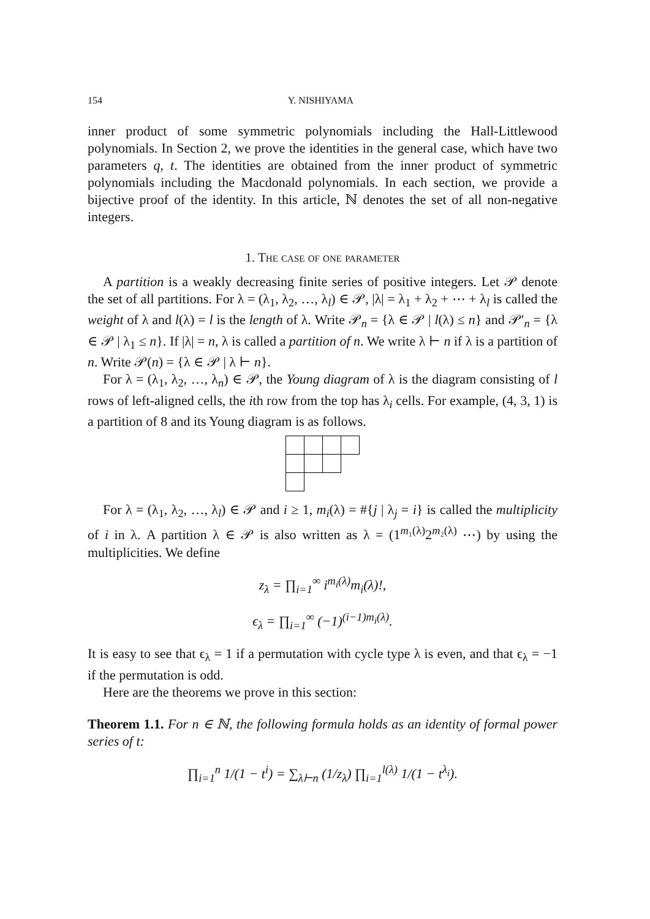154 Y. NISHIYAMA
inner product of some symmetric polynomials including the Hall-Littlewood polynomials. In Section 2, we prove the identities in the general case, which have two parameters q, t. The identities are obtained from the inner product of symmetric polynomials including the Macdonald polynomials. In each section, we provide a bijective proof of the identity. In this article, ℕ denotes the set of all non-negative integers.
1. The case of one parameter
A partition is a weakly decreasing finite series of positive integers. Let 𝒫 denote the set of all partitions. For λ = (λ<sub>1</sub>, λ<sub>2</sub>, …, λ<sub>l</sub>) ∈ 𝒫, |λ| = λ<sub>1</sub> + λ<sub>2</sub> + ⋯ + λ<sub>l</sub> is called the weight of λ and l(λ) = l is the length of λ. Write 𝒫<sub>n</sub> = {λ ∈ 𝒫 | l(λ) ≤ n} and 𝒫′<sub>n</sub> = {λ ∈ 𝒫 | λ<sub>1</sub> ≤ n}. If |λ| = n, λ is called a partition of n. We write λ ⊢ n if λ is a partition of n. Write 𝒫(n) = {λ ∈ 𝒫 | λ ⊢ n}.
For λ = (λ<sub>1</sub>, λ<sub>2</sub>, …, λ<sub>n</sub>) ∈ 𝒫, the Young diagram of λ is the diagram consisting of l rows of left-aligned cells, the ith row from the top has λ<sub>i</sub> cells. For example, (4, 3, 1) is a partition of 8 and its Young diagram is as follows.
For λ = (λ<sub>1</sub>, λ<sub>2</sub>, …, λ<sub>l</sub>) ∈ 𝒫 and i ≥ 1, m<sub>i</sub>(λ) = #{j | λ<sub>j</sub> = i} is called the multiplicity of i in λ. A partition λ ∈ 𝒫 is also written as λ = (1<sup>m₁(λ)</sup>2<sup>m₂(λ)</sup> ⋯) by using the multiplicities. We define
z<sub>λ</sub> = ∏<sub>i=1</sub><sup>∞</sup> i<sup>m<sub>i</sub>(λ)</sup>m<sub>i</sub>(λ)!,
ϵ<sub>λ</sub> = ∏<sub>i=1</sub><sup>∞</sup> (−1)<sup>(i−1)m<sub>i</sub>(λ)</sup>.
It is easy to see that ϵ<sub>λ</sub> = 1 if a permutation with cycle type λ is even, and that ϵ<sub>λ</sub> = −1 if the permutation is odd.
Here are the theorems we prove in this section:
Theorem 1.1. For n ∈ ℕ, the following formula holds as an identity of formal power series of t:
∏<sub>i=1</sub><sup>n</sup> 1/(1 − t<sup>i</sup>) = ∑<sub>λ⊢n</sub> (1/z<sub>λ</sub>) ∏<sub>i=1</sub><sup>l(λ)</sup> 1/(1 − t<sup>λ<sub>i</sub></sup>).